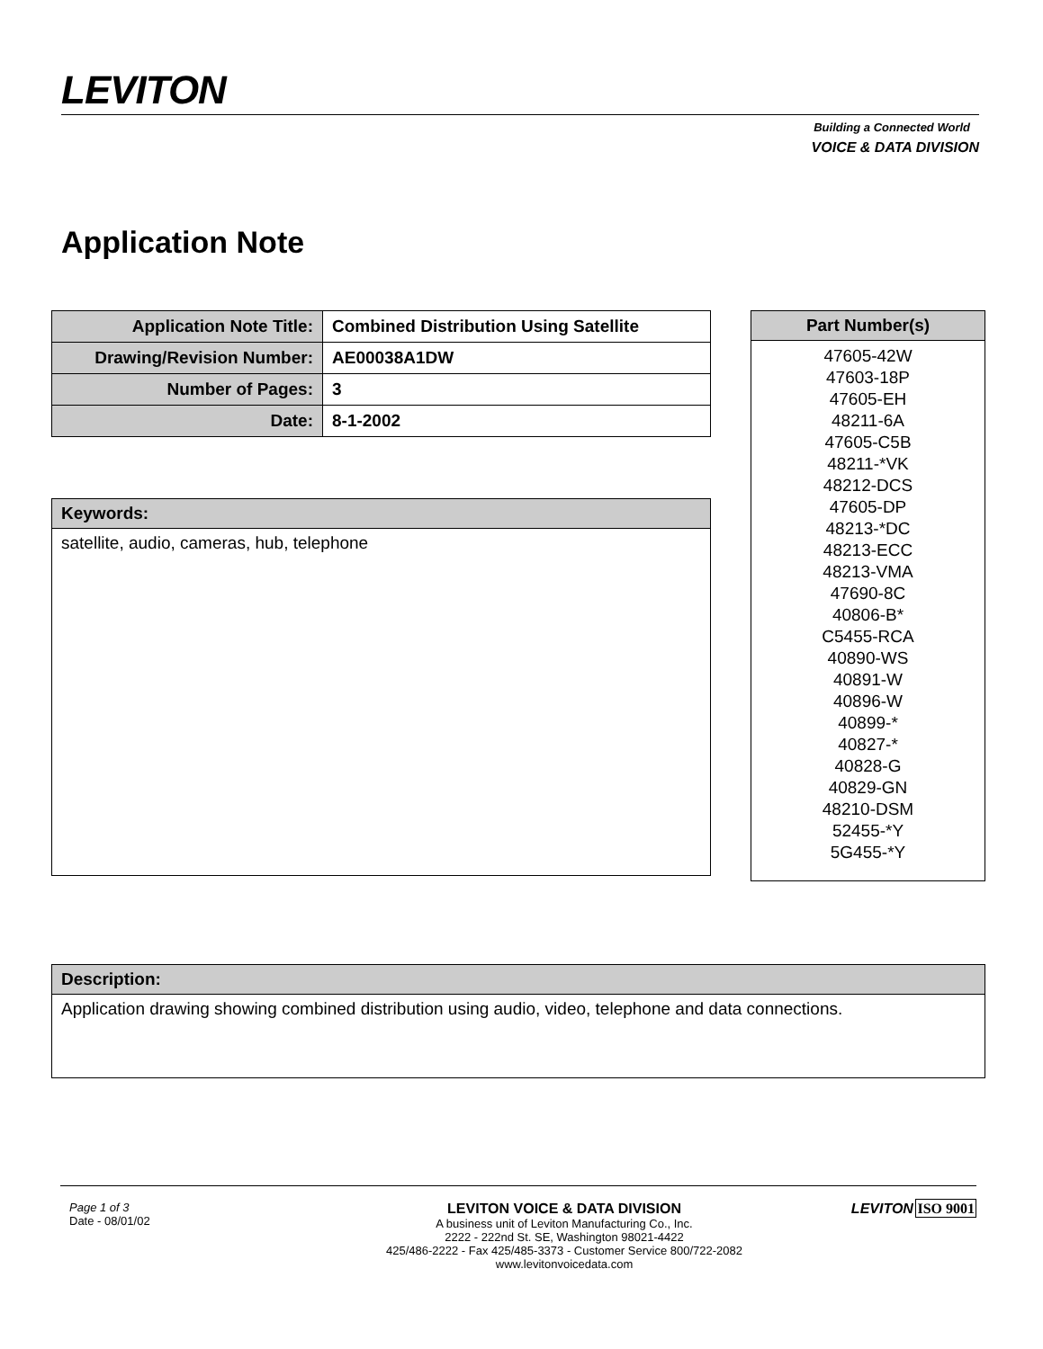LEVITON
VOICE & DATA DIVISION
Building a Connected World
Application Note
| Application Note Title: | Combined Distribution Using Satellite |
| Drawing/Revision Number: | AE00038A1DW |
| Number of Pages: | 3 |
| Date: | 8-1-2002 |
| Part Number(s) |
| --- |
| 47605-42W 47603-18P 47605-EH 48211-6A 47605-C5B 48211-*VK 48212-DCS 47605-DP 48213-*DC 48213-ECC 48213-VMA 47690-8C 40806-B* C5455-RCA 40890-WS 40891-W 40896-W 40899-* 40827-* 40828-G 40829-GN 48210-DSM 52455-*Y 5G455-*Y |
| Keywords: |
| satellite, audio, cameras, hub, telephone |
| Description: |
| Application drawing showing combined distribution using audio, video, telephone and data connections. |
Page 1 of 3
Date - 08/01/02
LEVITON VOICE & DATA DIVISION
A business unit of Leviton Manufacturing Co., Inc.
2222 - 222nd St. SE, Washington 98021-4422
425/486-2222 - Fax 425/485-3373 - Customer Service 800/722-2082
www.levitonvoicedata.com
LEVITON ISO 9001